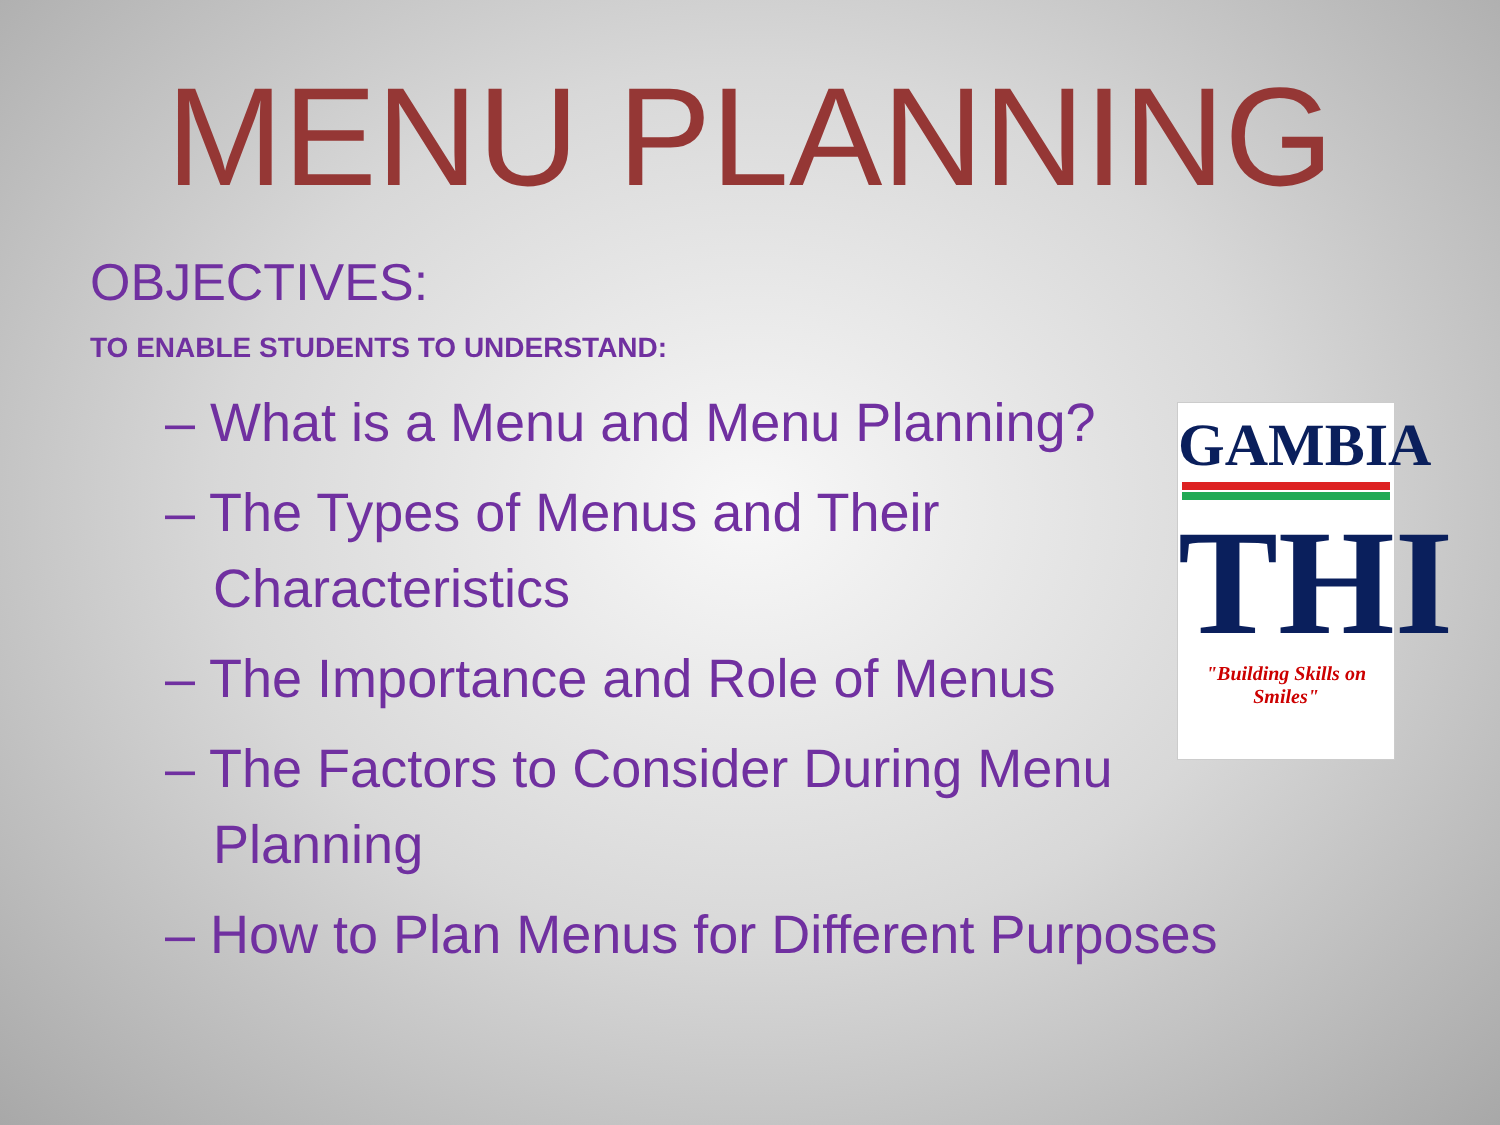MENU PLANNING
OBJECTIVES:
TO ENABLE STUDENTS TO UNDERSTAND:
– What is a Menu and Menu Planning?
– The Types of Menus and Their Characteristics
– The Importance and Role of Menus
– The Factors to Consider During Menu Planning
– How to Plan Menus for Different Purposes
GAMBIA
THI
"Building Skills on Smiles"